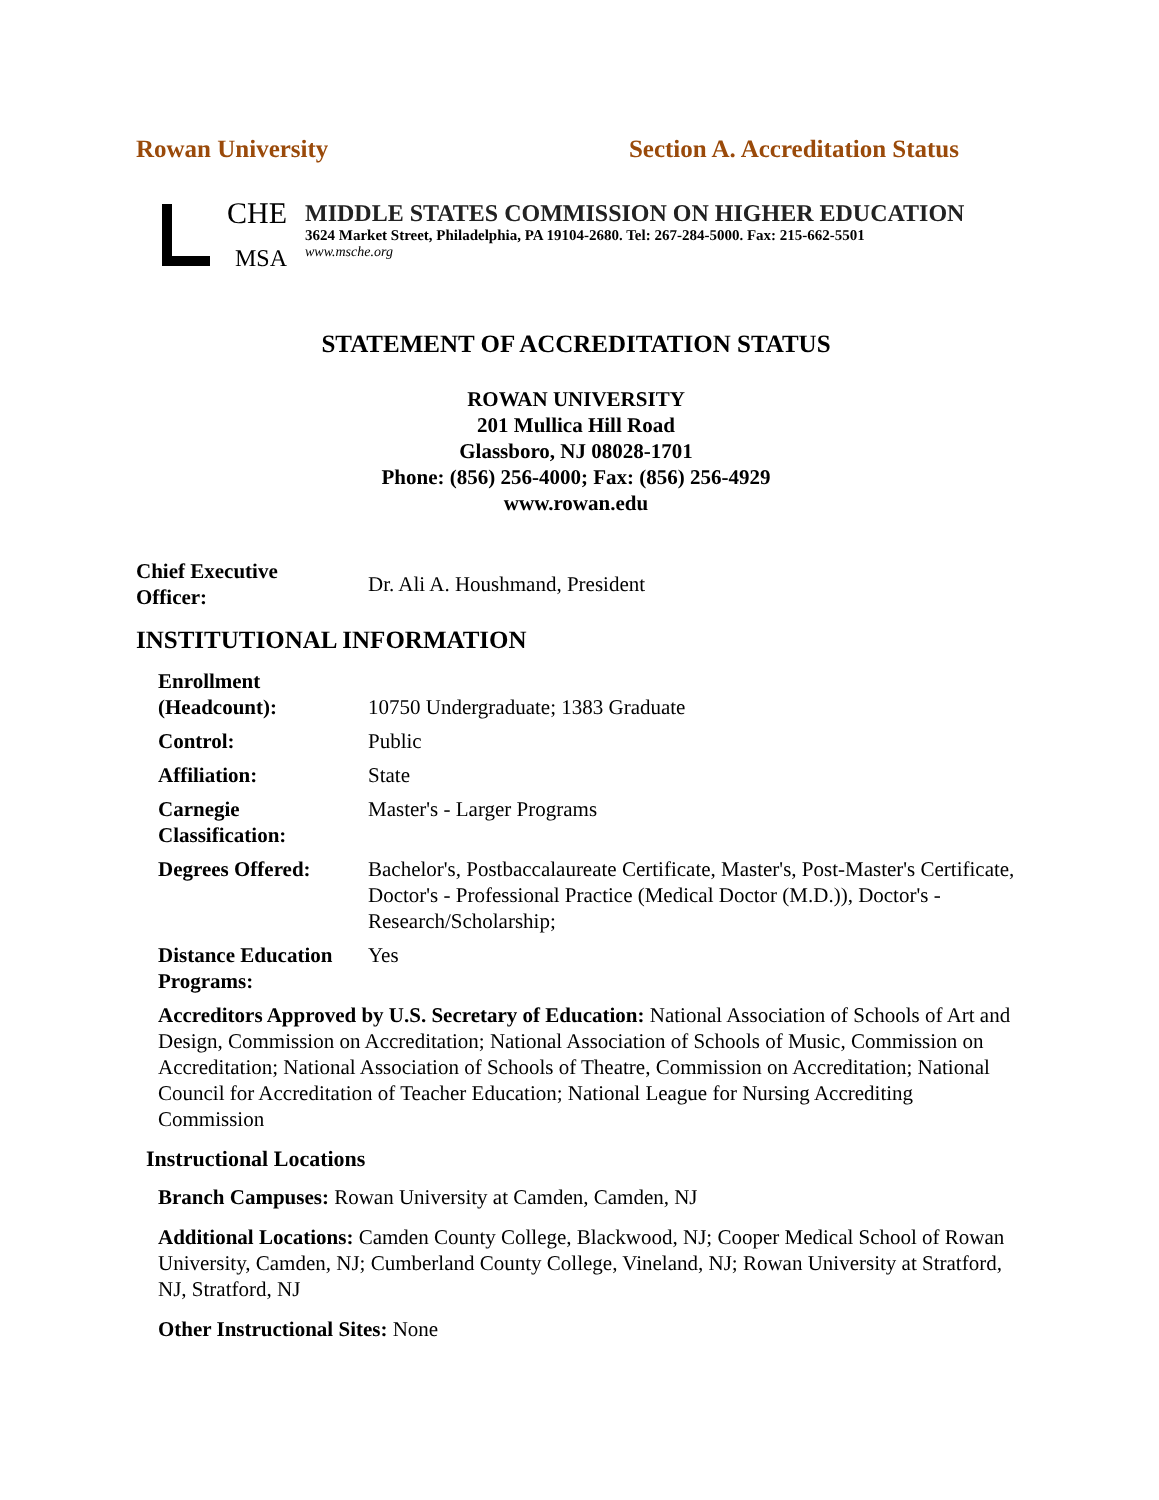Rowan University Section A. Accreditation Status
CHE
MSA
MIDDLE STATES COMMISSION ON HIGHER EDUCATION
3624 Market Street, Philadelphia, PA 19104-2680. Tel: 267-284-5000. Fax: 215-662-5501
www.msche.org
STATEMENT OF ACCREDITATION STATUS
ROWAN UNIVERSITY
201 Mullica Hill Road
Glassboro, NJ 08028-1701
Phone: (856) 256-4000; Fax: (856) 256-4929
www.rowan.edu
| Chief Executive Officer: | Dr. Ali A. Houshmand, President |
INSTITUTIONAL INFORMATION
| Enrollment (Headcount): | 10750 Undergraduate; 1383 Graduate |
| Control: | Public |
| Affiliation: | State |
| Carnegie Classification: | Master's - Larger Programs |
| Degrees Offered: | Bachelor's, Postbaccalaureate Certificate, Master's, Post-Master's Certificate, Doctor's - Professional Practice (Medical Doctor (M.D.)), Doctor's - Research/Scholarship; |
| Distance Education Programs: | Yes |
Accreditors Approved by U.S. Secretary of Education: National Association of Schools of Art and Design, Commission on Accreditation; National Association of Schools of Music, Commission on Accreditation; National Association of Schools of Theatre, Commission on Accreditation; National Council for Accreditation of Teacher Education; National League for Nursing Accrediting Commission
Instructional Locations
Branch Campuses: Rowan University at Camden, Camden, NJ
Additional Locations: Camden County College, Blackwood, NJ; Cooper Medical School of Rowan University, Camden, NJ; Cumberland County College, Vineland, NJ; Rowan University at Stratford, NJ, Stratford, NJ
Other Instructional Sites: None